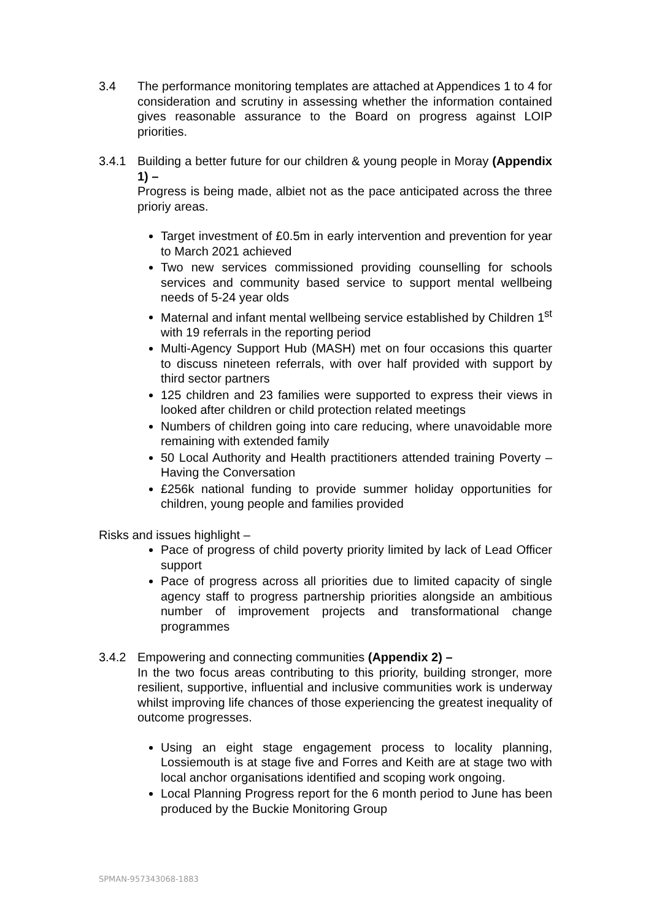3.4 The performance monitoring templates are attached at Appendices 1 to 4 for consideration and scrutiny in assessing whether the information contained gives reasonable assurance to the Board on progress against LOIP priorities.
3.4.1 Building a better future for our children & young people in Moray (Appendix 1) –
Progress is being made, albiet not as the pace anticipated across the three prioriy areas.
Target investment of £0.5m in early intervention and prevention for year to March 2021 achieved
Two new services commissioned providing counselling for schools services and community based service to support mental wellbeing needs of 5-24 year olds
Maternal and infant mental wellbeing service established by Children 1<sup>st</sup> with 19 referrals in the reporting period
Multi-Agency Support Hub (MASH) met on four occasions this quarter to discuss nineteen referrals, with over half provided with support by third sector partners
125 children and 23 families were supported to express their views in looked after children or child protection related meetings
Numbers of children going into care reducing, where unavoidable more remaining with extended family
50 Local Authority and Health practitioners attended training Poverty – Having the Conversation
£256k national funding to provide summer holiday opportunities for children, young people and families provided
Risks and issues highlight –
Pace of progress of child poverty priority limited by lack of Lead Officer support
Pace of progress across all priorities due to limited capacity of single agency staff to progress partnership priorities alongside an ambitious number of improvement projects and transformational change programmes
3.4.2 Empowering and connecting communities (Appendix 2) –
In the two focus areas contributing to this priority, building stronger, more resilient, supportive, influential and inclusive communities work is underway whilst improving life chances of those experiencing the greatest inequality of outcome progresses.
Using an eight stage engagement process to locality planning, Lossiemouth is at stage five and Forres and Keith are at stage two with local anchor organisations identified and scoping work ongoing.
Local Planning Progress report for the 6 month period to June has been produced by the Buckie Monitoring Group
SPMAN-957343068-1883